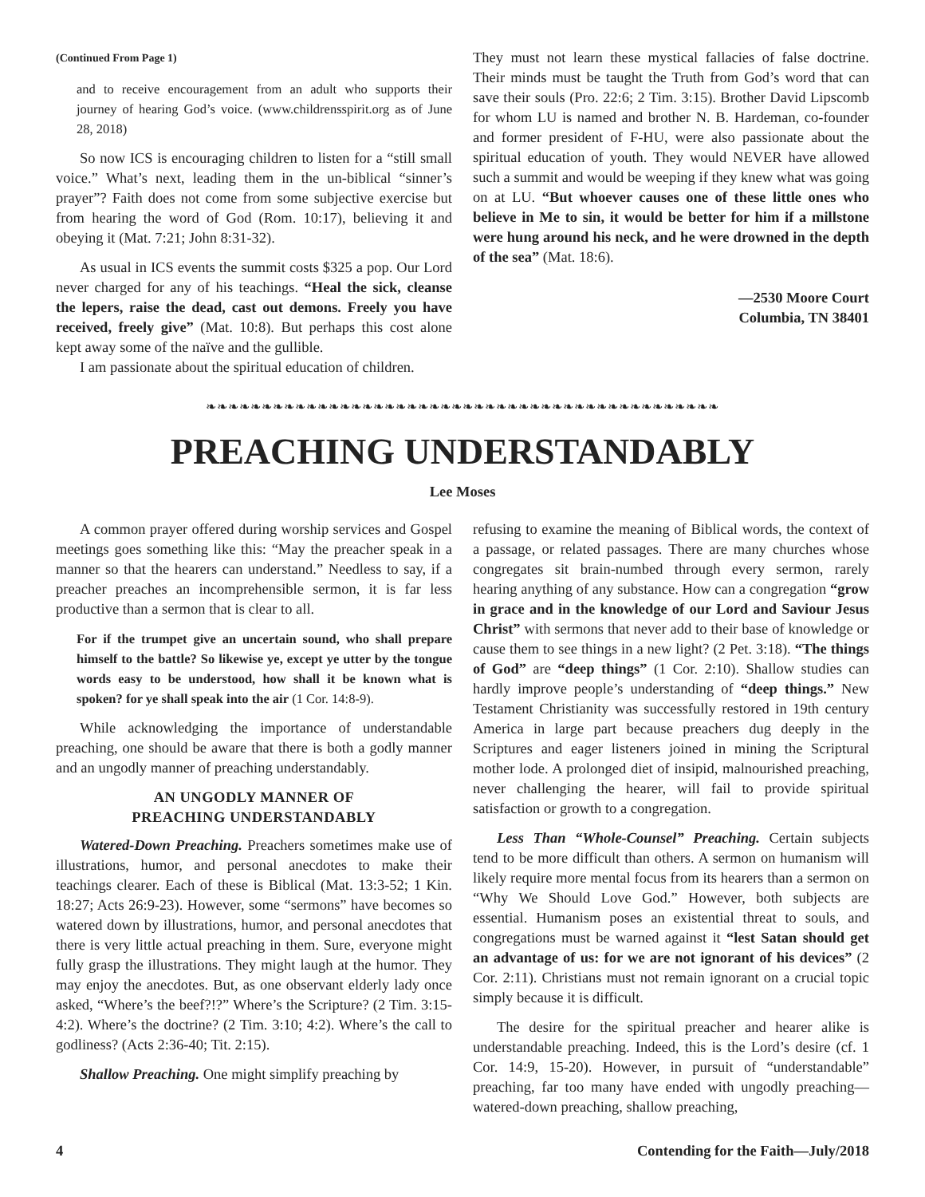(Continued From Page 1)
and to receive encouragement from an adult who supports their journey of hearing God’s voice. (www.childrensspirit.org as of June 28, 2018)
So now ICS is encouraging children to listen for a “still small voice.” What’s next, leading them in the un-biblical “sinner’s prayer”? Faith does not come from some subjective exercise but from hearing the word of God (Rom. 10:17), believing it and obeying it (Mat. 7:21; John 8:31-32).
As usual in ICS events the summit costs $325 a pop. Our Lord never charged for any of his teachings. “Heal the sick, cleanse the lepers, raise the dead, cast out demons. Freely you have received, freely give” (Mat. 10:8). But perhaps this cost alone kept away some of the naïve and the gullible.
I am passionate about the spiritual education of children.
They must not learn these mystical fallacies of false doctrine. Their minds must be taught the Truth from God’s word that can save their souls (Pro. 22:6; 2 Tim. 3:15). Brother David Lipscomb for whom LU is named and brother N. B. Hardeman, co-founder and former president of F-HU, were also passionate about the spiritual education of youth. They would NEVER have allowed such a summit and would be weeping if they knew what was going on at LU. “But whoever causes one of these little ones who believe in Me to sin, it would be better for him if a millstone were hung around his neck, and he were drowned in the depth of the sea” (Mat. 18:6).
—2530 Moore Court
Columbia, TN 38401
❧❧❧❧❧❧❧❧❧❧❧❧❧❧❧❧❧❧❧❧❧❧❧❧❧❧❧❧❧❧❧❧❧❧❧❧❧❧❧❧❧❧❧❧❧❧
PREACHING UNDERSTANDABLY
Lee Moses
A common prayer offered during worship services and Gospel meetings goes something like this: “May the preacher speak in a manner so that the hearers can understand.” Needless to say, if a preacher preaches an incomprehensible sermon, it is far less productive than a sermon that is clear to all.
For if the trumpet give an uncertain sound, who shall prepare himself to the battle? So likewise ye, except ye utter by the tongue words easy to be understood, how shall it be known what is spoken? for ye shall speak into the air (1 Cor. 14:8-9).
While acknowledging the importance of understandable preaching, one should be aware that there is both a godly manner and an ungodly manner of preaching understandably.
AN UNGODLY MANNER OF
PREACHING UNDERSTANDABLY
Watered-Down Preaching. Preachers sometimes make use of illustrations, humor, and personal anecdotes to make their teachings clearer. Each of these is Biblical (Mat. 13:3-52; 1 Kin. 18:27; Acts 26:9-23). However, some “sermons” have becomes so watered down by illustrations, humor, and personal anecdotes that there is very little actual preaching in them. Sure, everyone might fully grasp the illustrations. They might laugh at the humor. They may enjoy the anecdotes. But, as one observant elderly lady once asked, “Where’s the beef?!?” Where’s the Scripture? (2 Tim. 3:15-4:2). Where’s the doctrine? (2 Tim. 3:10; 4:2). Where’s the call to godliness? (Acts 2:36-40; Tit. 2:15).
Shallow Preaching. One might simplify preaching by
refusing to examine the meaning of Biblical words, the context of a passage, or related passages. There are many churches whose congregates sit brain-numbed through every sermon, rarely hearing anything of any substance. How can a congregation “grow in grace and in the knowledge of our Lord and Saviour Jesus Christ” with sermons that never add to their base of knowledge or cause them to see things in a new light? (2 Pet. 3:18). “The things of God” are “deep things” (1 Cor. 2:10). Shallow studies can hardly improve people’s understanding of “deep things.” New Testament Christianity was successfully restored in 19th century America in large part because preachers dug deeply in the Scriptures and eager listeners joined in mining the Scriptural mother lode. A prolonged diet of insipid, malnourished preaching, never challenging the hearer, will fail to provide spiritual satisfaction or growth to a congregation.
Less Than “Whole-Counsel” Preaching. Certain subjects tend to be more difficult than others. A sermon on humanism will likely require more mental focus from its hearers than a sermon on “Why We Should Love God.” However, both subjects are essential. Humanism poses an existential threat to souls, and congregations must be warned against it “lest Satan should get an advantage of us: for we are not ignorant of his devices” (2 Cor. 2:11). Christians must not remain ignorant on a crucial topic simply because it is difficult.
The desire for the spiritual preacher and hearer alike is understandable preaching. Indeed, this is the Lord’s desire (cf. 1 Cor. 14:9, 15-20). However, in pursuit of “understandable” preaching, far too many have ended with ungodly preaching—watered-down preaching, shallow preaching,
4 Contending for the Faith—July/2018